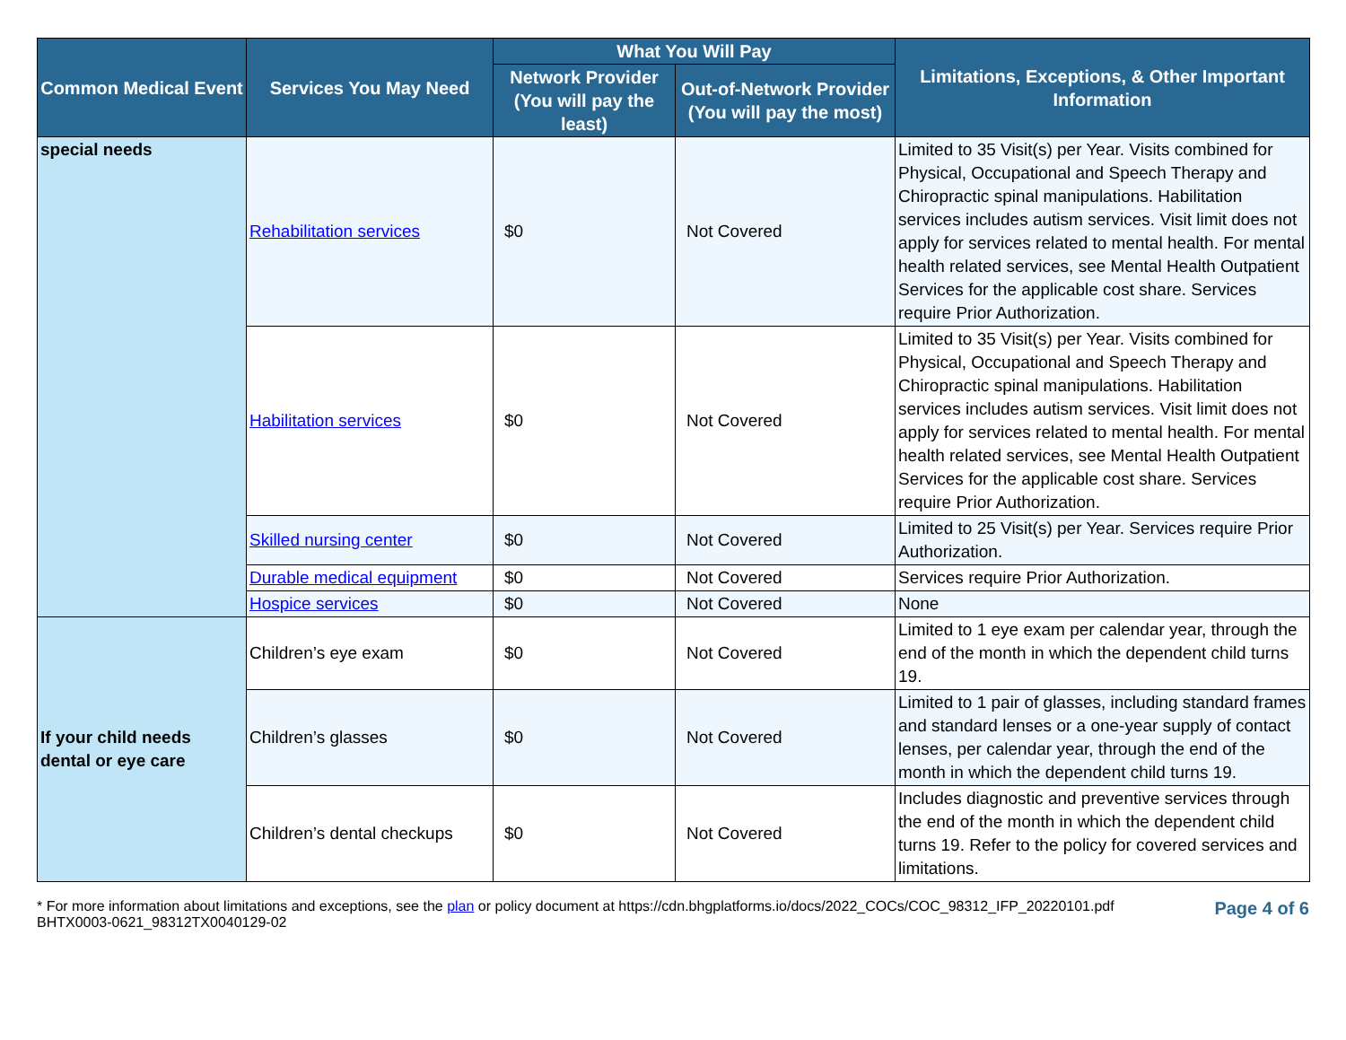| Common Medical Event | Services You May Need | What You Will Pay | | Limitations, Exceptions, & Other Important Information |
| --- | --- | --- | --- | --- |
| | | Network Provider (You will pay the least) | Out-of-Network Provider (You will pay the most) | |
| special needs | Rehabilitation services | $0 | Not Covered | Limited to 35 Visit(s) per Year. Visits combined for Physical, Occupational and Speech Therapy and Chiropractic spinal manipulations. Habilitation services includes autism services. Visit limit does not apply for services related to mental health. For mental health related services, see Mental Health Outpatient Services for the applicable cost share. Services require Prior Authorization. |
| | Habilitation services | $0 | Not Covered | Limited to 35 Visit(s) per Year. Visits combined for Physical, Occupational and Speech Therapy and Chiropractic spinal manipulations. Habilitation services includes autism services. Visit limit does not apply for services related to mental health. For mental health related services, see Mental Health Outpatient Services for the applicable cost share. Services require Prior Authorization. |
| | Skilled nursing center | $0 | Not Covered | Limited to 25 Visit(s) per Year. Services require Prior Authorization. |
| | Durable medical equipment | $0 | Not Covered | Services require Prior Authorization. |
| | Hospice services | $0 | Not Covered | None |
| If your child needs dental or eye care | Children’s eye exam | $0 | Not Covered | Limited to 1 eye exam per calendar year, through the end of the month in which the dependent child turns 19. |
| | Children’s glasses | $0 | Not Covered | Limited to 1 pair of glasses, including standard frames and standard lenses or a one-year supply of contact lenses, per calendar year, through the end of the month in which the dependent child turns 19. |
| | Children’s dental checkups | $0 | Not Covered | Includes diagnostic and preventive services through the end of the month in which the dependent child turns 19. Refer to the policy for covered services and limitations. |
* For more information about limitations and exceptions, see the plan or policy document at https://cdn.bhgplatforms.io/docs/2022_COCs/COC_98312_IFP_20220101.pdf
BHTX0003-0621_98312TX0040129-02
Page 4 of 6